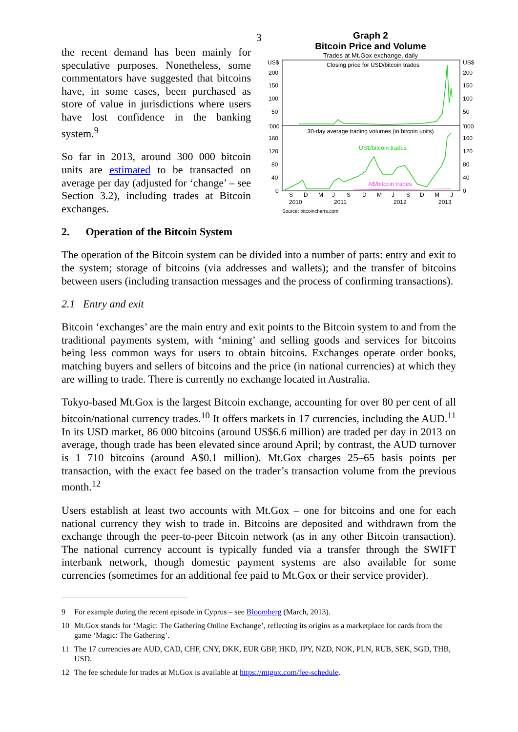3
the recent demand has been mainly for speculative purposes. Nonetheless, some commentators have suggested that bitcoins have, in some cases, been purchased as store of value in jurisdictions where users have lost confidence in the banking system.<sup>9</sup>
So far in 2013, around 300 000 bitcoin units are estimated to be transacted on average per day (adjusted for ‘change’ – see Section 3.2), including trades at Bitcoin exchanges.
2. Operation of the Bitcoin System
Graph 2
Bitcoin Price and Volume
Trades at Mt.Gox exchange, daily
US$
US$
200
150
100
50
200
150
100
50
'000
'000
160
120
80
40
0
160
120
80
40
0
Closing price for USD/bitcoin trades
30-day average trading volumes (in bitcoin units)
US$/bitcoin trades
A$/bitcoin trades
S
D
M
J
S
D
M
J
S
D
M
J
2010
2011
2012
2013
Source: bitcoincharts.com
The operation of the Bitcoin system can be divided into a number of parts: entry and exit to the system; storage of bitcoins (via addresses and wallets); and the transfer of bitcoins between users (including transaction messages and the process of confirming transactions).
2.1 Entry and exit
Bitcoin ‘exchanges’ are the main entry and exit points to the Bitcoin system to and from the traditional payments system, with ‘mining’ and selling goods and services for bitcoins being less common ways for users to obtain bitcoins. Exchanges operate order books, matching buyers and sellers of bitcoins and the price (in national currencies) at which they are willing to trade. There is currently no exchange located in Australia.
Tokyo-based Mt.Gox is the largest Bitcoin exchange, accounting for over 80 per cent of all bitcoin/national currency trades.<sup>10</sup> It offers markets in 17 currencies, including the AUD.<sup>11</sup> In its USD market, 86 000 bitcoins (around US$6.6 million) are traded per day in 2013 on average, though trade has been elevated since around April; by contrast, the AUD turnover is 1 710 bitcoins (around A$0.1 million). Mt.Gox charges 25–65 basis points per transaction, with the exact fee based on the trader’s transaction volume from the previous month.<sup>12</sup>
Users establish at least two accounts with Mt.Gox – one for bitcoins and one for each national currency they wish to trade in. Bitcoins are deposited and withdrawn from the exchange through the peer-to-peer Bitcoin network (as in any other Bitcoin transaction). The national currency account is typically funded via a transfer through the SWIFT interbank network, though domestic payment systems are also available for some currencies (sometimes for an additional fee paid to Mt.Gox or their service provider).
9 For example during the recent episode in Cyprus – see Bloomberg (March, 2013).
10 Mt.Gox stands for ‘Magic: The Gathering Online Exchange’, reflecting its origins as a marketplace for cards from the game ‘Magic: The Gathering’.
11 The 17 currencies are AUD, CAD, CHF, CNY, DKK, EUR GBP, HKD, JPY, NZD, NOK, PLN, RUB, SEK, SGD, THB, USD.
12 The fee schedule for trades at Mt.Gox is available at https://mtgox.com/fee-schedule.